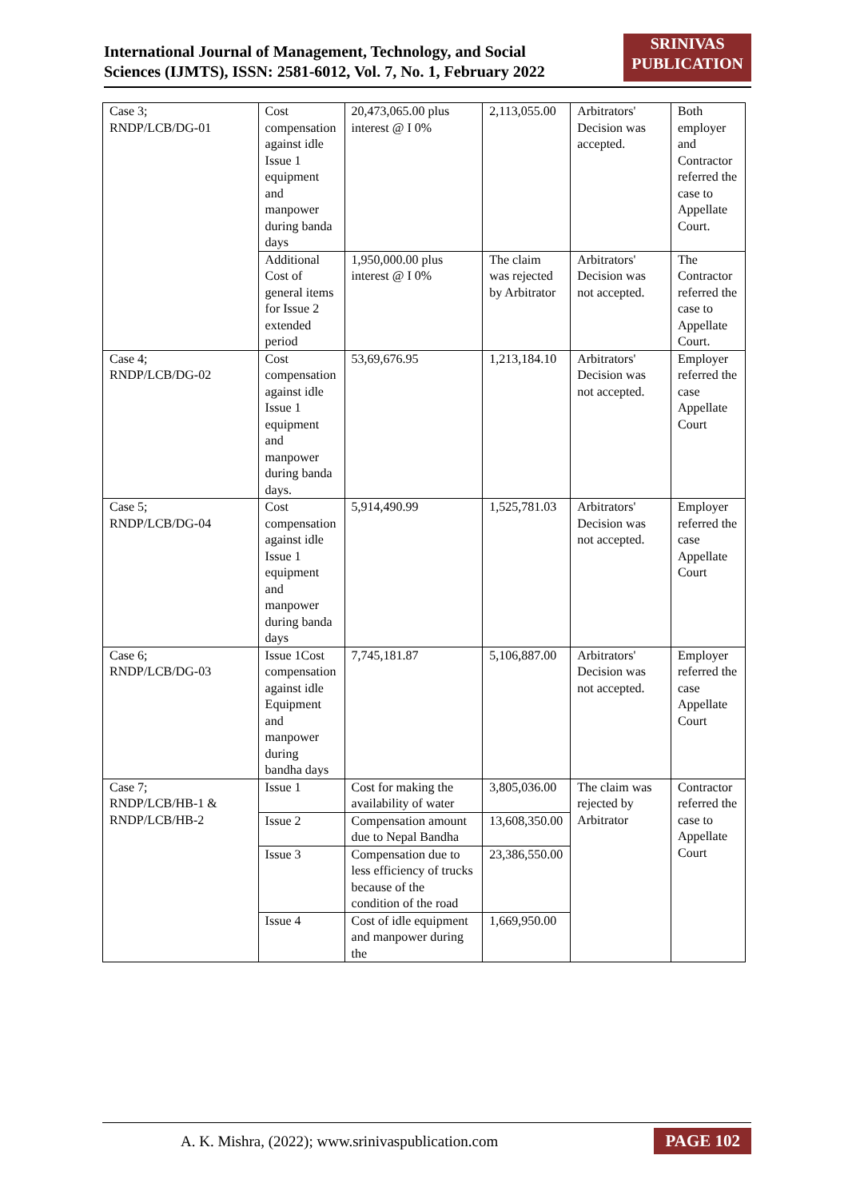International Journal of Management, Technology, and Social
Sciences (IJMTS), ISSN: 2581-6012, Vol. 7, No. 1, February 2022
SRINIVAS
PUBLICATION
| Case 3; RNDP/LCB/DG-01 | Cost compensation against idle Issue 1 equipment and manpower during banda days | 20,473,065.00 plus interest @ I 0% | 2,113,055.00 | Arbitrators' Decision was accepted. | Both employer and Contractor referred the case to Appellate Court. |
| | Additional Cost of general items for Issue 2 extended period | 1,950,000.00 plus interest @ I 0% | The claim was rejected by Arbitrator | Arbitrators' Decision was not accepted. | The Contractor referred the case to Appellate Court. |
| Case 4; RNDP/LCB/DG-02 | Cost compensation against idle Issue 1 equipment and manpower during banda days. | 53,69,676.95 | 1,213,184.10 | Arbitrators' Decision was not accepted. | Employer referred the case Appellate Court |
| Case 5; RNDP/LCB/DG-04 | Cost compensation against idle Issue 1 equipment and manpower during banda days | 5,914,490.99 | 1,525,781.03 | Arbitrators' Decision was not accepted. | Employer referred the case Appellate Court |
| Case 6; RNDP/LCB/DG-03 | Issue 1Cost compensation against idle Equipment and manpower during bandha days | 7,745,181.87 | 5,106,887.00 | Arbitrators' Decision was not accepted. | Employer referred the case Appellate Court |
| Case 7; RNDP/LCB/HB-1 & RNDP/LCB/HB-2 | Issue 1 | Cost for making the availability of water | 3,805,036.00 | The claim was rejected by Arbitrator | Contractor referred the case to Appellate Court |
| | Issue 2 | Compensation amount due to Nepal Bandha | 13,608,350.00 | | |
| | Issue 3 | Compensation due to less efficiency of trucks because of the condition of the road | 23,386,550.00 | | |
| | Issue 4 | Cost of idle equipment and manpower during the | 1,669,950.00 | | |
A. K. Mishra, (2022); www.srinivaspublication.com
PAGE 102